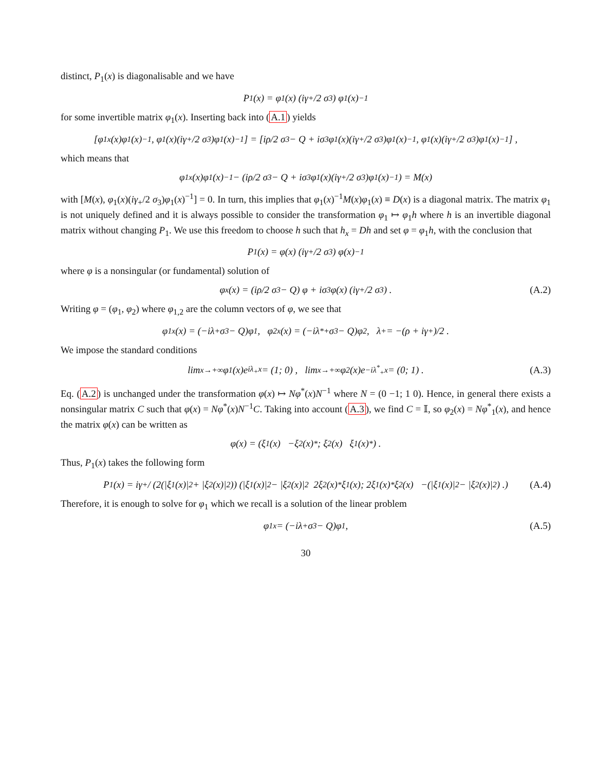distinct, P<sub>1</sub>(x) is diagonalisable and we have
P<sub>1</sub>(x) = φ<sub>1</sub>(x) (iγ<sub>+</sub>/2 σ<sub>3</sub>) φ<sub>1</sub>(x)<sup>−1</sup>
for some invertible matrix φ<sub>1</sub>(x). Inserting back into (A.1) yields
[φ<sub>1x</sub>(x)φ<sub>1</sub>(x)<sup>−1</sup>, φ<sub>1</sub>(x)(iγ<sub>+</sub>/2 σ<sub>3</sub>)φ<sub>1</sub>(x)<sup>−1</sup>] = [iρ/2 σ<sub>3</sub> − Q + iσ<sub>3</sub>φ<sub>1</sub>(x)(iγ<sub>+</sub>/2 σ<sub>3</sub>)φ<sub>1</sub>(x)<sup>−1</sup>, φ<sub>1</sub>(x)(iγ<sub>+</sub>/2 σ<sub>3</sub>)φ<sub>1</sub>(x)<sup>−1</sup>] ,
which means that
φ<sub>1x</sub>(x)φ<sub>1</sub>(x)<sup>−1</sup> − (iρ/2 σ<sub>3</sub> − Q + iσ<sub>3</sub>φ<sub>1</sub>(x)(iγ<sub>+</sub>/2 σ<sub>3</sub>)φ<sub>1</sub>(x)<sup>−1</sup>) = M(x)
with [M(x), φ<sub>1</sub>(x)(iγ<sub>+</sub>/2 σ<sub>3</sub>)φ<sub>1</sub>(x)<sup>−1</sup>] = 0. In turn, this implies that φ<sub>1</sub>(x)<sup>−1</sup>M(x)φ<sub>1</sub>(x) ≡ D(x) is a diagonal matrix. The matrix φ<sub>1</sub> is not uniquely defined and it is always possible to consider the transformation φ<sub>1</sub> ↦ φ<sub>1</sub>h where h is an invertible diagonal matrix without changing P<sub>1</sub>. We use this freedom to choose h such that h<sub>x</sub> = Dh and set φ = φ<sub>1</sub>h, with the conclusion that
P<sub>1</sub>(x) = φ(x) (iγ<sub>+</sub>/2 σ<sub>3</sub>) φ(x)<sup>−1</sup>
where φ is a nonsingular (or fundamental) solution of
φ<sub>x</sub>(x) = (iρ/2 σ<sub>3</sub> − Q) φ + iσ<sub>3</sub>φ(x) (iγ<sub>+</sub>/2 σ<sub>3</sub>) . (A.2)
Writing φ = (φ<sub>1</sub>, φ<sub>2</sub>) where φ<sub>1,2</sub> are the column vectors of φ, we see that
φ<sub>1x</sub>(x) = (−iλ<sub>+</sub>σ<sub>3</sub> − Q)φ<sub>1</sub> , φ<sub>2x</sub>(x) = (−iλ<sup>*</sup><sub>+</sub>σ<sub>3</sub> − Q)φ<sub>2</sub> , λ<sub>+</sub> = −(ρ + iγ<sub>+</sub>)/2 .
We impose the standard conditions
lim<sub>x→+∞</sub> φ<sub>1</sub>(x)e<sup>iλ<sub>+</sub>x</sup> = (1; 0) , lim<sub>x→+∞</sub> φ<sub>2</sub>(x)e<sup>−iλ<sup>*</sup><sub>+</sub>x</sup> = (0; 1) . (A.3)
Eq. (A.2) is unchanged under the transformation φ(x) ↦ Nφ<sup>*</sup>(x)N<sup>−1</sup> where N = (0 −1; 1 0). Hence, in general there exists a nonsingular matrix C such that φ(x) = Nφ<sup>*</sup>(x)N<sup>−1</sup>C. Taking into account (A.3), we find C = 𝕀, so φ<sub>2</sub>(x) = Nφ<sup>*</sup><sub>1</sub>(x), and hence the matrix φ(x) can be written as
φ(x) = (ξ<sub>1</sub>(x) −ξ<sub>2</sub>(x)<sup>*</sup>; ξ<sub>2</sub>(x) ξ<sub>1</sub>(x)<sup>*</sup>) .
Thus, P<sub>1</sub>(x) takes the following form
P<sub>1</sub>(x) = iγ<sub>+</sub> / (2(|ξ<sub>1</sub>(x)|<sup>2</sup> + |ξ<sub>2</sub>(x)|<sup>2</sup>)) (|ξ<sub>1</sub>(x)|<sup>2</sup> − |ξ<sub>2</sub>(x)|<sup>2</sup> 2ξ<sub>2</sub>(x)<sup>*</sup>ξ<sub>1</sub>(x); 2ξ<sub>1</sub>(x)<sup>*</sup>ξ<sub>2</sub>(x) −(|ξ<sub>1</sub>(x)|<sup>2</sup> − |ξ<sub>2</sub>(x)|<sup>2</sup>) .) (A.4)
Therefore, it is enough to solve for φ<sub>1</sub> which we recall is a solution of the linear problem
φ<sub>1x</sub> = (−iλ<sub>+</sub>σ<sub>3</sub> − Q)φ<sub>1</sub> , (A.5)
30